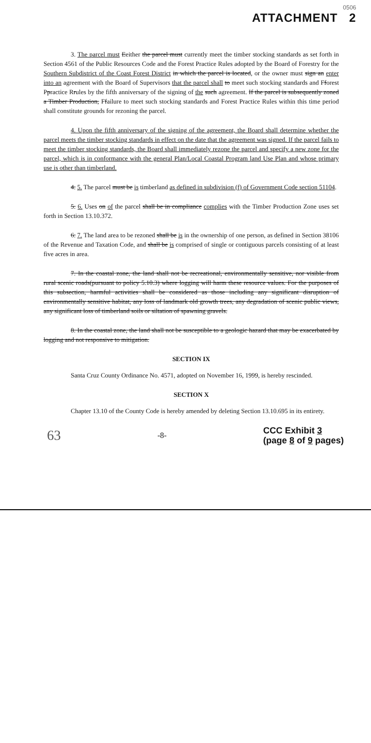0506
ATTACHMENT 2
3. The parcel must Eeither the parcel must currently meet the timber stocking standards as set forth in Section 4561 of the Public Resources Code and the Forest Practice Rules adopted by the Board of Forestry for the Southern Subdistrict of the Coast Forest District in which the parcel is located, or the owner must sign an enter into an agreement with the Board of Supervisors that the parcel shall to meet such stocking standards and Fforest Ppractice Rrules by the fifth anniversary of the signing of the such agreement. If the parcel is subsequently zoned a Timber Production, Ffailure to meet such stocking standards and Forest Practice Rules within this time period shall constitute grounds for rezoning the parcel.
4. Upon the fifth anniversary of the signing of the agreement, the Board shall determine whether the parcel meets the timber stocking standards in effect on the date that the agreement was signed. If the parcel fails to meet the timber stocking standards, the Board shall immediately rezone the parcel and specify a new zone for the parcel, which is in conformance with the general Plan/Local Coastal Program land Use Plan and whose primary use is other than timberland.
4. 5. The parcel must be is timberland as defined in subdivision (f) of Government Code section 51104.
5. 6. Uses on of the parcel shall be in compliance complies with the Timber Production Zone uses set forth in Section 13.10.372.
6. 7. The land area to be rezoned shall be is in the ownership of one person, as defined in Section 38106 of the Revenue and Taxation Code, and shall be is comprised of single or contiguous parcels consisting of at least five acres in area.
7. In the coastal zone, the land shall not be recreational, environmentally sensitive, nor visible from rural scenic roads(pursuant to policy 5.10.3) where logging will harm these resource values. For the purposes of this subsection, harmful activities shall be considered as those including any significant disruption of environmentally sensitive habitat, any loss of landmark old growth trees, any degradation of scenic public views, any significant loss of timberland soils or siltation of spawning gravels.
8. In the coastal zone, the land shall not be susceptible to a geologic hazard that may be exacerbated by logging and not responsive to mitigation.
SECTION IX
Santa Cruz County Ordinance No. 4571, adopted on November 16, 1999, is hereby rescinded.
SECTION X
Chapter 13.10 of the County Code is hereby amended by deleting Section 13.10.695 in its entirety.
63 -8- CCC Exhibit 3
(page 8 of 9 pages)